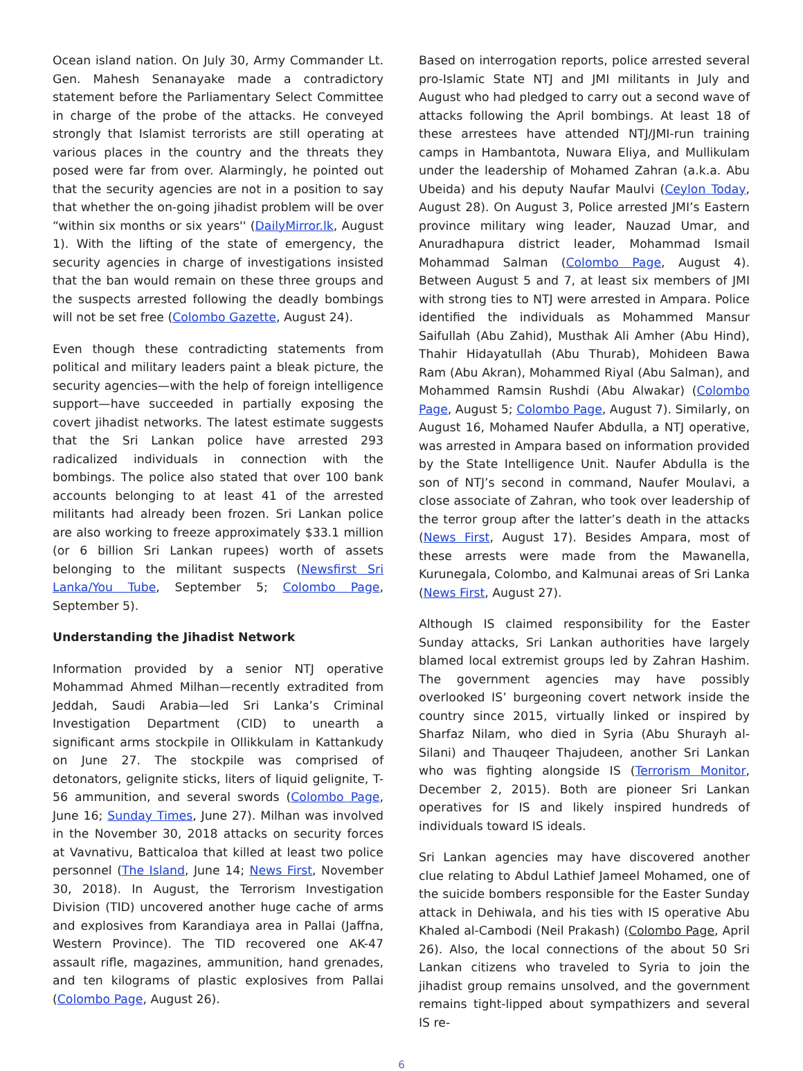Ocean island nation. On July 30, Army Commander Lt. Gen. Mahesh Senanayake made a contradictory statement before the Parliamentary Select Committee in charge of the probe of the attacks. He conveyed strongly that Islamist terrorists are still operating at various places in the country and the threats they posed were far from over. Alarmingly, he pointed out that the security agencies are not in a position to say that whether the on-going jihadist problem will be over “within six months or six years'' (DailyMirror.lk, August 1). With the lifting of the state of emergency, the security agencies in charge of investigations insisted that the ban would remain on these three groups and the suspects arrested following the deadly bombings will not be set free (Colombo Gazette, August 24).
Even though these contradicting statements from political and military leaders paint a bleak picture, the security agencies—with the help of foreign intelligence support—have succeeded in partially exposing the covert jihadist networks. The latest estimate suggests that the Sri Lankan police have arrested 293 radicalized individuals in connection with the bombings. The police also stated that over 100 bank accounts belonging to at least 41 of the arrested militants had already been frozen. Sri Lankan police are also working to freeze approximately $33.1 million (or 6 billion Sri Lankan rupees) worth of assets belonging to the militant suspects (Newsfirst Sri Lanka/You Tube, September 5; Colombo Page, September 5).
Understanding the Jihadist Network
Information provided by a senior NTJ operative Mohammad Ahmed Milhan—recently extradited from Jeddah, Saudi Arabia—led Sri Lanka’s Criminal Investigation Department (CID) to unearth a significant arms stockpile in Ollikkulam in Kattankudy on June 27. The stockpile was comprised of detonators, gelignite sticks, liters of liquid gelignite, T-56 ammunition, and several swords (Colombo Page, June 16; Sunday Times, June 27). Milhan was involved in the November 30, 2018 attacks on security forces at Vavnativu, Batticaloa that killed at least two police personnel (The Island, June 14; News First, November 30, 2018). In August, the Terrorism Investigation Division (TID) uncovered another huge cache of arms and explosives from Karandiaya area in Pallai (Jaffna, Western Province). The TID recovered one AK-47 assault rifle, magazines, ammunition, hand grenades, and ten kilograms of plastic explosives from Pallai (Colombo Page, August 26).
Based on interrogation reports, police arrested several pro-Islamic State NTJ and JMI militants in July and August who had pledged to carry out a second wave of attacks following the April bombings. At least 18 of these arrestees have attended NTJ/JMI-run training camps in Hambantota, Nuwara Eliya, and Mullikulam under the leadership of Mohamed Zahran (a.k.a. Abu Ubeida) and his deputy Naufar Maulvi (Ceylon Today, August 28). On August 3, Police arrested JMI’s Eastern province military wing leader, Nauzad Umar, and Anuradhapura district leader, Mohammad Ismail Mohammad Salman (Colombo Page, August 4). Between August 5 and 7, at least six members of JMI with strong ties to NTJ were arrested in Ampara. Police identified the individuals as Mohammed Mansur Saifullah (Abu Zahid), Musthak Ali Amher (Abu Hind), Thahir Hidayatullah (Abu Thurab), Mohideen Bawa Ram (Abu Akran), Mohammed Riyal (Abu Salman), and Mohammed Ramsin Rushdi (Abu Alwakar) (Colombo Page, August 5; Colombo Page, August 7). Similarly, on August 16, Mohamed Naufer Abdulla, a NTJ operative, was arrested in Ampara based on information provided by the State Intelligence Unit. Naufer Abdulla is the son of NTJ’s second in command, Naufer Moulavi, a close associate of Zahran, who took over leadership of the terror group after the latter’s death in the attacks (News First, August 17). Besides Ampara, most of these arrests were made from the Mawanella, Kurunegala, Colombo, and Kalmunai areas of Sri Lanka (News First, August 27).
Although IS claimed responsibility for the Easter Sunday attacks, Sri Lankan authorities have largely blamed local extremist groups led by Zahran Hashim. The government agencies may have possibly overlooked IS’ burgeoning covert network inside the country since 2015, virtually linked or inspired by Sharfaz Nilam, who died in Syria (Abu Shurayh al-Silani) and Thauqeer Thajudeen, another Sri Lankan who was fighting alongside IS (Terrorism Monitor, December 2, 2015). Both are pioneer Sri Lankan operatives for IS and likely inspired hundreds of individuals toward IS ideals.
Sri Lankan agencies may have discovered another clue relating to Abdul Lathief Jameel Mohamed, one of the suicide bombers responsible for the Easter Sunday attack in Dehiwala, and his ties with IS operative Abu Khaled al-Cambodi (Neil Prakash) (Colombo Page, April 26). Also, the local connections of the about 50 Sri Lankan citizens who traveled to Syria to join the jihadist group remains unsolved, and the government remains tight-lipped about sympathizers and several IS re-
6